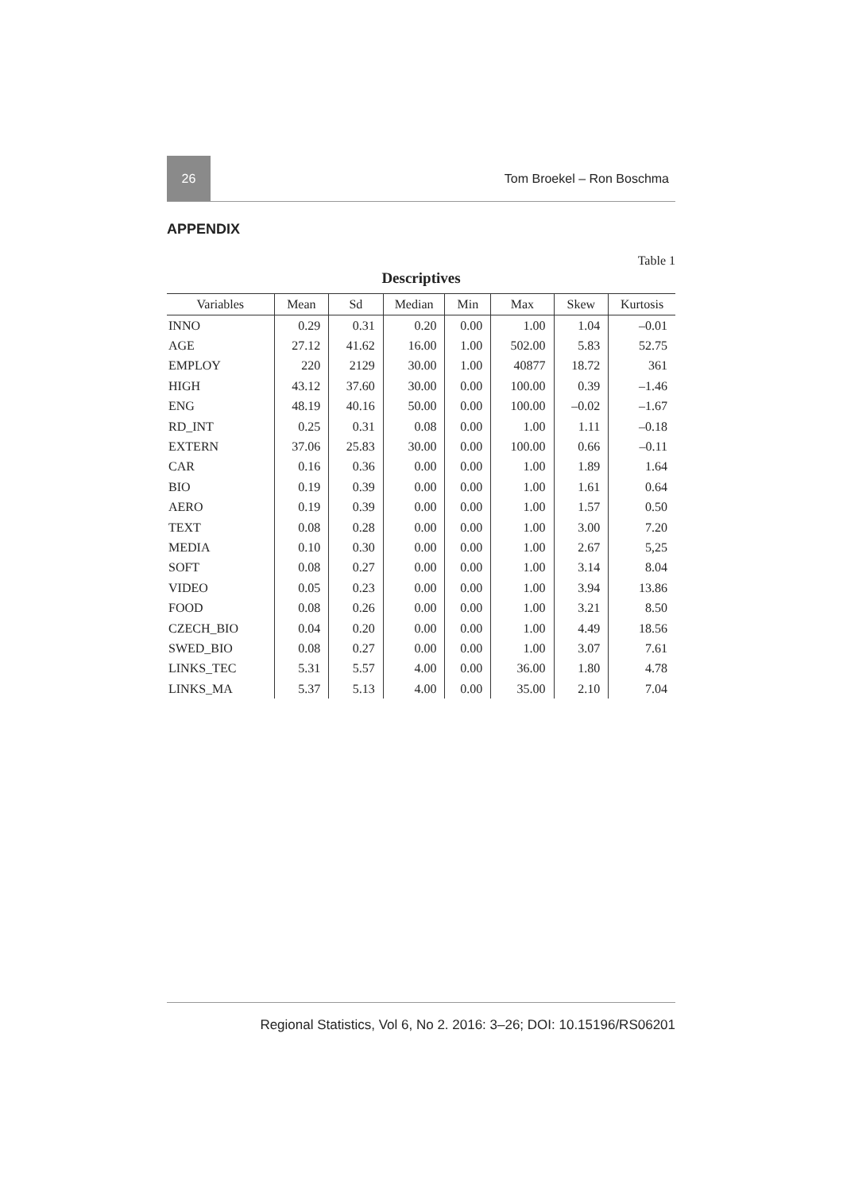26
Tom Broekel – Ron Boschma
APPENDIX
Table 1
Descriptives
| Variables | Mean | Sd | Median | Min | Max | Skew | Kurtosis |
| --- | --- | --- | --- | --- | --- | --- | --- |
| INNO | 0.29 | 0.31 | 0.20 | 0.00 | 1.00 | 1.04 | –0.01 |
| AGE | 27.12 | 41.62 | 16.00 | 1.00 | 502.00 | 5.83 | 52.75 |
| EMPLOY | 220 | 2129 | 30.00 | 1.00 | 40877 | 18.72 | 361 |
| HIGH | 43.12 | 37.60 | 30.00 | 0.00 | 100.00 | 0.39 | –1.46 |
| ENG | 48.19 | 40.16 | 50.00 | 0.00 | 100.00 | –0.02 | –1.67 |
| RD_INT | 0.25 | 0.31 | 0.08 | 0.00 | 1.00 | 1.11 | –0.18 |
| EXTERN | 37.06 | 25.83 | 30.00 | 0.00 | 100.00 | 0.66 | –0.11 |
| CAR | 0.16 | 0.36 | 0.00 | 0.00 | 1.00 | 1.89 | 1.64 |
| BIO | 0.19 | 0.39 | 0.00 | 0.00 | 1.00 | 1.61 | 0.64 |
| AERO | 0.19 | 0.39 | 0.00 | 0.00 | 1.00 | 1.57 | 0.50 |
| TEXT | 0.08 | 0.28 | 0.00 | 0.00 | 1.00 | 3.00 | 7.20 |
| MEDIA | 0.10 | 0.30 | 0.00 | 0.00 | 1.00 | 2.67 | 5,25 |
| SOFT | 0.08 | 0.27 | 0.00 | 0.00 | 1.00 | 3.14 | 8.04 |
| VIDEO | 0.05 | 0.23 | 0.00 | 0.00 | 1.00 | 3.94 | 13.86 |
| FOOD | 0.08 | 0.26 | 0.00 | 0.00 | 1.00 | 3.21 | 8.50 |
| CZECH_BIO | 0.04 | 0.20 | 0.00 | 0.00 | 1.00 | 4.49 | 18.56 |
| SWED_BIO | 0.08 | 0.27 | 0.00 | 0.00 | 1.00 | 3.07 | 7.61 |
| LINKS_TEC | 5.31 | 5.57 | 4.00 | 0.00 | 36.00 | 1.80 | 4.78 |
| LINKS_MA | 5.37 | 5.13 | 4.00 | 0.00 | 35.00 | 2.10 | 7.04 |
Regional Statistics, Vol 6, No 2. 2016: 3–26; DOI: 10.15196/RS06201